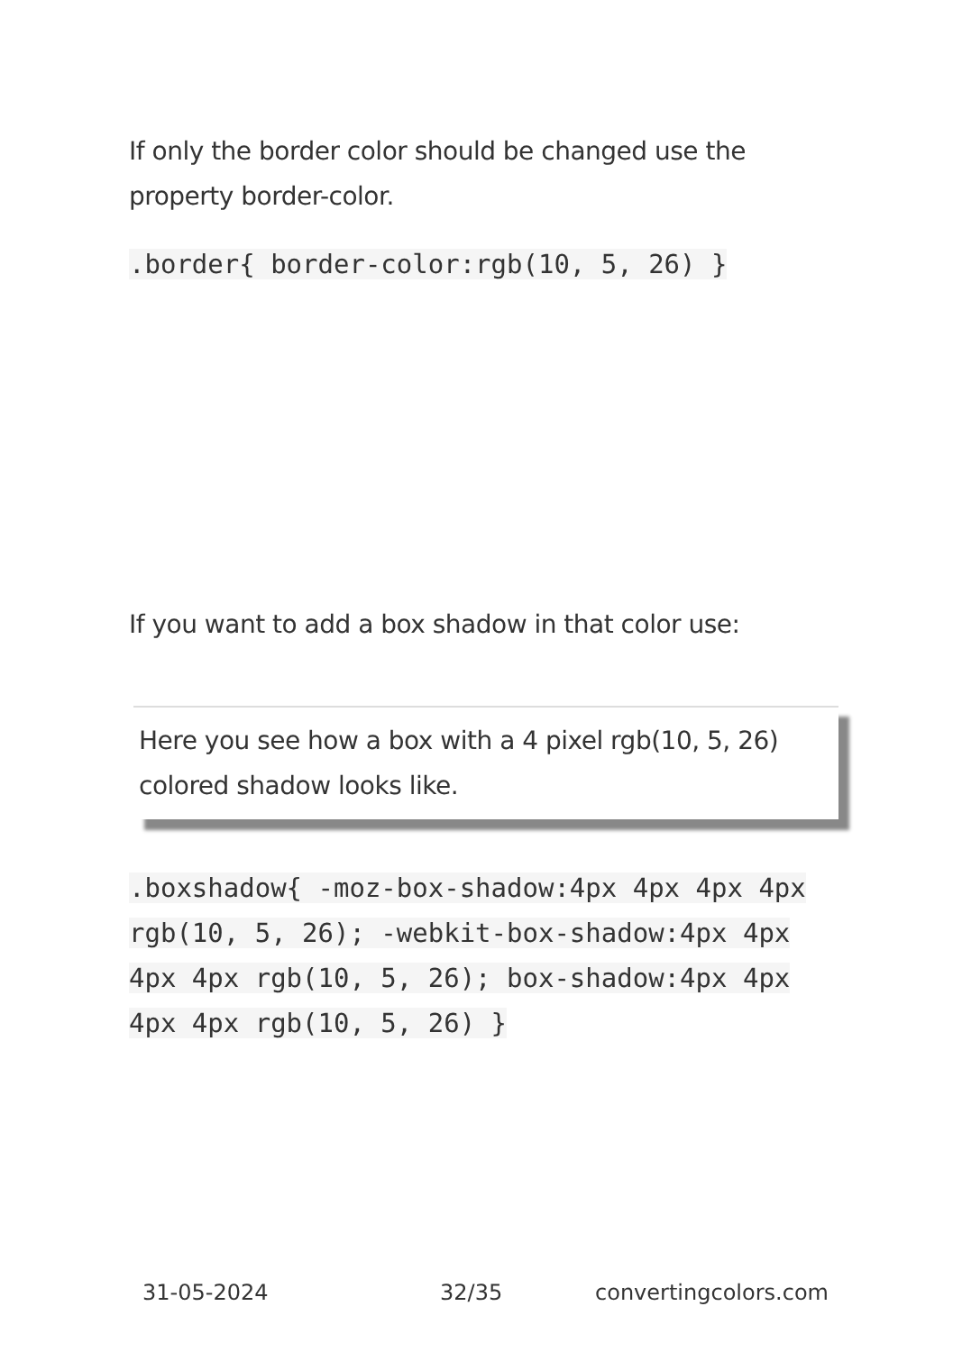If only the border color should be changed use the property border-color.
.border{ border-color:rgb(10, 5, 26) }
If you want to add a box shadow in that color use:
Here you see how a box with a 4 pixel rgb(10, 5, 26) colored shadow looks like.
.boxshadow{ -moz-box-shadow:4px 4px 4px 4px rgb(10, 5, 26); -webkit-box-shadow:4px 4px 4px 4px rgb(10, 5, 26); box-shadow:4px 4px 4px 4px rgb(10, 5, 26) }
31-05-2024 32/35 convertingcolors.com